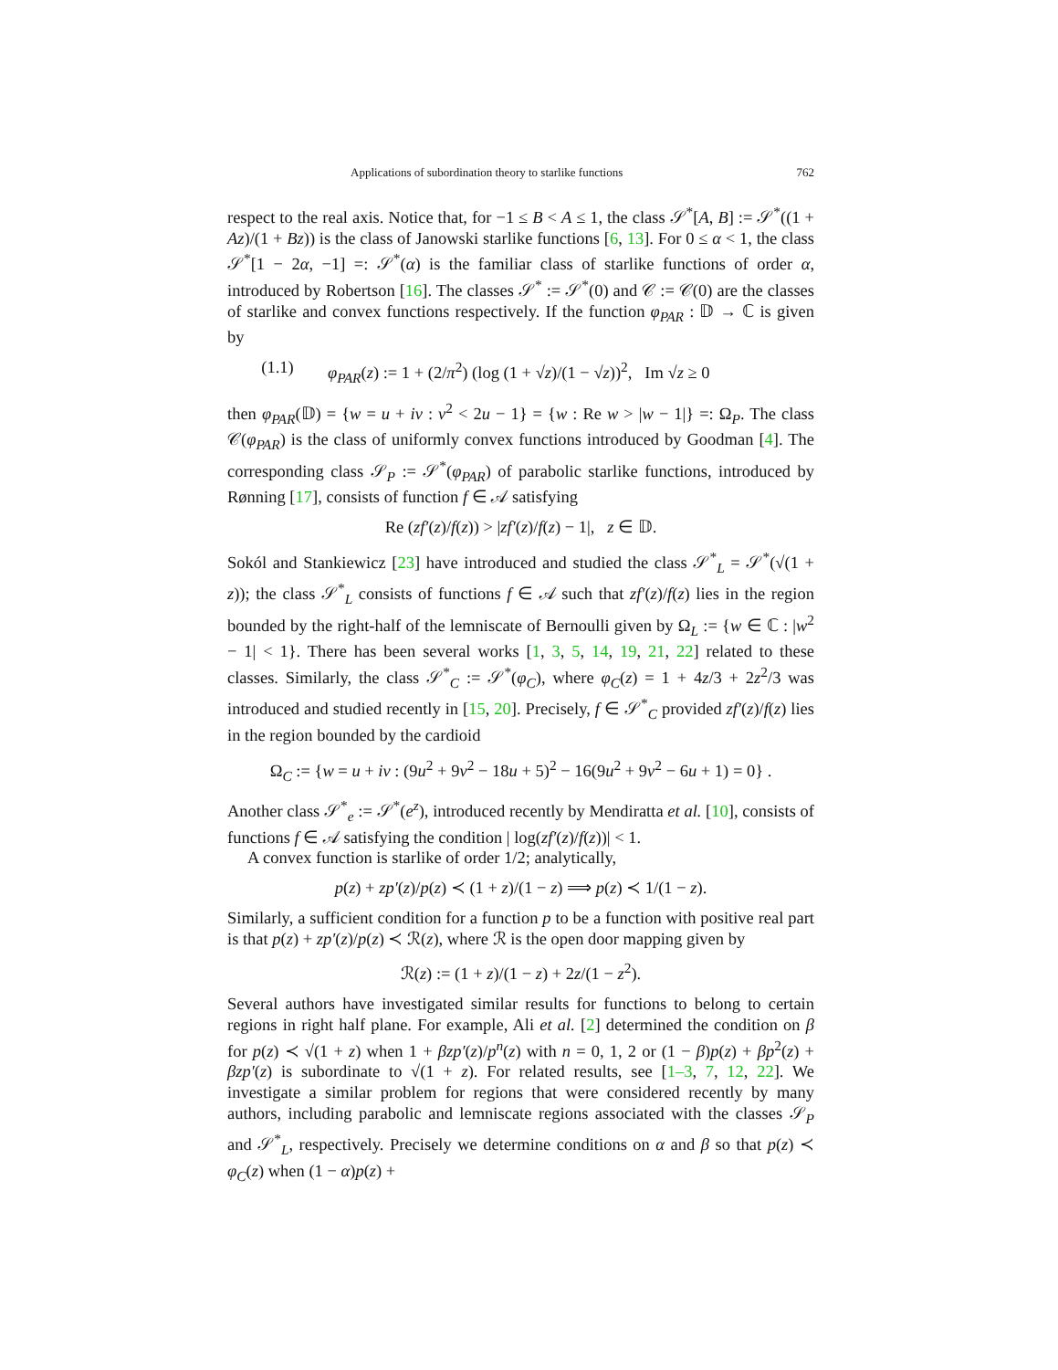Applications of subordination theory to starlike functions 762
respect to the real axis. Notice that, for −1 ≤ B < A ≤ 1, the class 𝒮<sup>*</sup>[A, B] := 𝒮<sup>*</sup>((1 + Az)/(1 + Bz)) is the class of Janowski starlike functions [6, 13]. For 0 ≤ α < 1, the class 𝒮<sup>*</sup>[1 − 2α, −1] =: 𝒮<sup>*</sup>(α) is the familiar class of starlike functions of order α, introduced by Robertson [16]. The classes 𝒮<sup>*</sup> := 𝒮<sup>*</sup>(0) and 𝒞 := 𝒞(0) are the classes of starlike and convex functions respectively. If the function φ<sub>PAR</sub> : 𝔻 → ℂ is given by
(1.1) φ<sub>PAR</sub>(z) := 1 + (2/π<sup>2</sup>) (log (1 + √z)/(1 − √z))<sup>2</sup>, Im √z ≥ 0
then φ<sub>PAR</sub>(𝔻) = {w = u + iv : v<sup>2</sup> < 2u − 1} = {w : Re w > |w − 1|} =: Ω<sub>P</sub>. The class 𝒞(φ<sub>PAR</sub>) is the class of uniformly convex functions introduced by Goodman [4]. The corresponding class 𝒮<sub>P</sub> := 𝒮<sup>*</sup>(φ<sub>PAR</sub>) of parabolic starlike functions, introduced by Rønning [17], consists of function f ∈ 𝒜 satisfying
Re (zf′(z)/f(z)) > |zf′(z)/f(z) − 1|, z ∈ 𝔻.
Sokól and Stankiewicz [23] have introduced and studied the class 𝒮<sup>*</sup><sub>L</sub> = 𝒮<sup>*</sup>(√(1 + z)); the class 𝒮<sup>*</sup><sub>L</sub> consists of functions f ∈ 𝒜 such that zf′(z)/f(z) lies in the region bounded by the right-half of the lemniscate of Bernoulli given by Ω<sub>L</sub> := {w ∈ ℂ : |w<sup>2</sup> − 1| < 1}. There has been several works [1, 3, 5, 14, 19, 21, 22] related to these classes. Similarly, the class 𝒮<sup>*</sup><sub>C</sub> := 𝒮<sup>*</sup>(φ<sub>C</sub>), where φ<sub>C</sub>(z) = 1 + 4z/3 + 2z<sup>2</sup>/3 was introduced and studied recently in [15, 20]. Precisely, f ∈ 𝒮<sup>*</sup><sub>C</sub> provided zf′(z)/f(z) lies in the region bounded by the cardioid
Ω<sub>C</sub> := {w = u + iv : (9u<sup>2</sup> + 9v<sup>2</sup> − 18u + 5)<sup>2</sup> − 16(9u<sup>2</sup> + 9v<sup>2</sup> − 6u + 1) = 0} .
Another class 𝒮<sup>*</sup><sub>e</sub> := 𝒮<sup>*</sup>(e<sup>z</sup>), introduced recently by Mendiratta et al. [10], consists of functions f ∈ 𝒜 satisfying the condition | log(zf′(z)/f(z))| < 1.
A convex function is starlike of order 1/2; analytically,
p(z) + zp′(z)/p(z) ≺ (1 + z)/(1 − z) ⟹ p(z) ≺ 1/(1 − z).
Similarly, a sufficient condition for a function p to be a function with positive real part is that p(z) + zp′(z)/p(z) ≺ ℛ(z), where ℛ is the open door mapping given by
ℛ(z) := (1 + z)/(1 − z) + 2z/(1 − z<sup>2</sup>).
Several authors have investigated similar results for functions to belong to certain regions in right half plane. For example, Ali et al. [2] determined the condition on β for p(z) ≺ √(1 + z) when 1 + βzp′(z)/p<sup>n</sup>(z) with n = 0, 1, 2 or (1 − β)p(z) + βp<sup>2</sup>(z) + βzp′(z) is subordinate to √(1 + z). For related results, see [1–3, 7, 12, 22]. We investigate a similar problem for regions that were considered recently by many authors, including parabolic and lemniscate regions associated with the classes 𝒮<sub>P</sub> and 𝒮<sup>*</sup><sub>L</sub>, respectively. Precisely we determine conditions on α and β so that p(z) ≺ φ<sub>C</sub>(z) when (1 − α)p(z) +